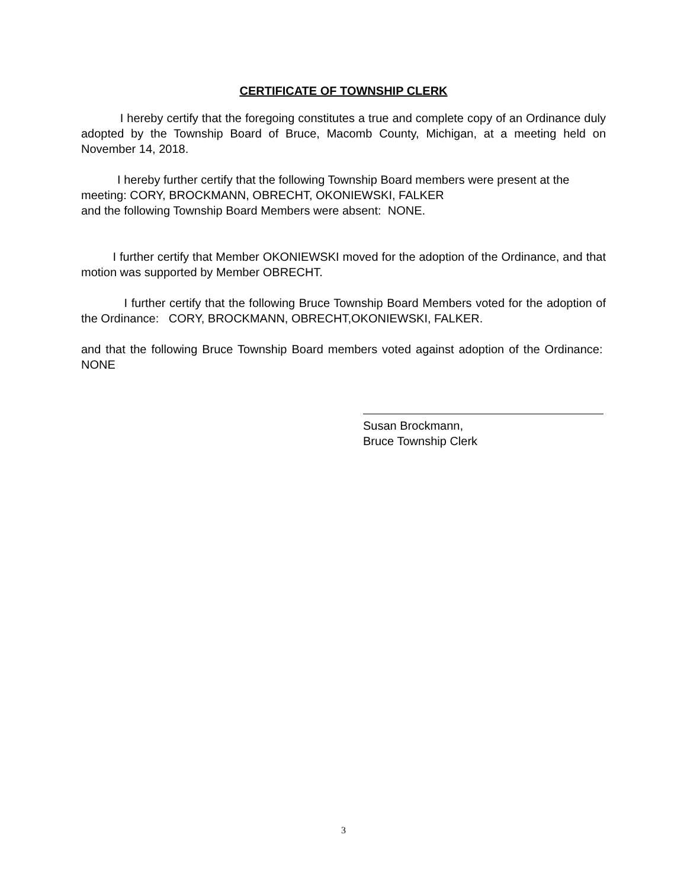CERTIFICATE OF TOWNSHIP CLERK
I hereby certify that the foregoing constitutes a true and complete copy of an Ordinance duly adopted by the Township Board of Bruce, Macomb County, Michigan, at a meeting held on November 14, 2018.
I hereby further certify that the following Township Board members were present at the meeting: CORY, BROCKMANN, OBRECHT, OKONIEWSKI, FALKER
and the following Township Board Members were absent: NONE.
I further certify that Member OKONIEWSKI moved for the adoption of the Ordinance, and that motion was supported by Member OBRECHT.
I further certify that the following Bruce Township Board Members voted for the adoption of the Ordinance: CORY, BROCKMANN, OBRECHT,OKONIEWSKI, FALKER.
and that the following Bruce Township Board members voted against adoption of the Ordinance: NONE
Susan Brockmann,
Bruce Township Clerk
3